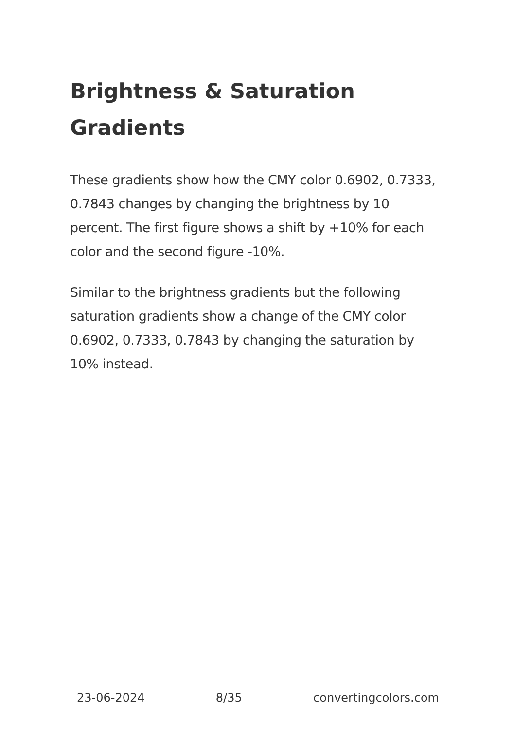Brightness & Saturation Gradients
These gradients show how the CMY color 0.6902, 0.7333, 0.7843 changes by changing the brightness by 10 percent. The first figure shows a shift by +10% for each color and the second figure -10%.
Similar to the brightness gradients but the following saturation gradients show a change of the CMY color 0.6902, 0.7333, 0.7843 by changing the saturation by 10% instead.
23-06-2024 8/35 convertingcolors.com